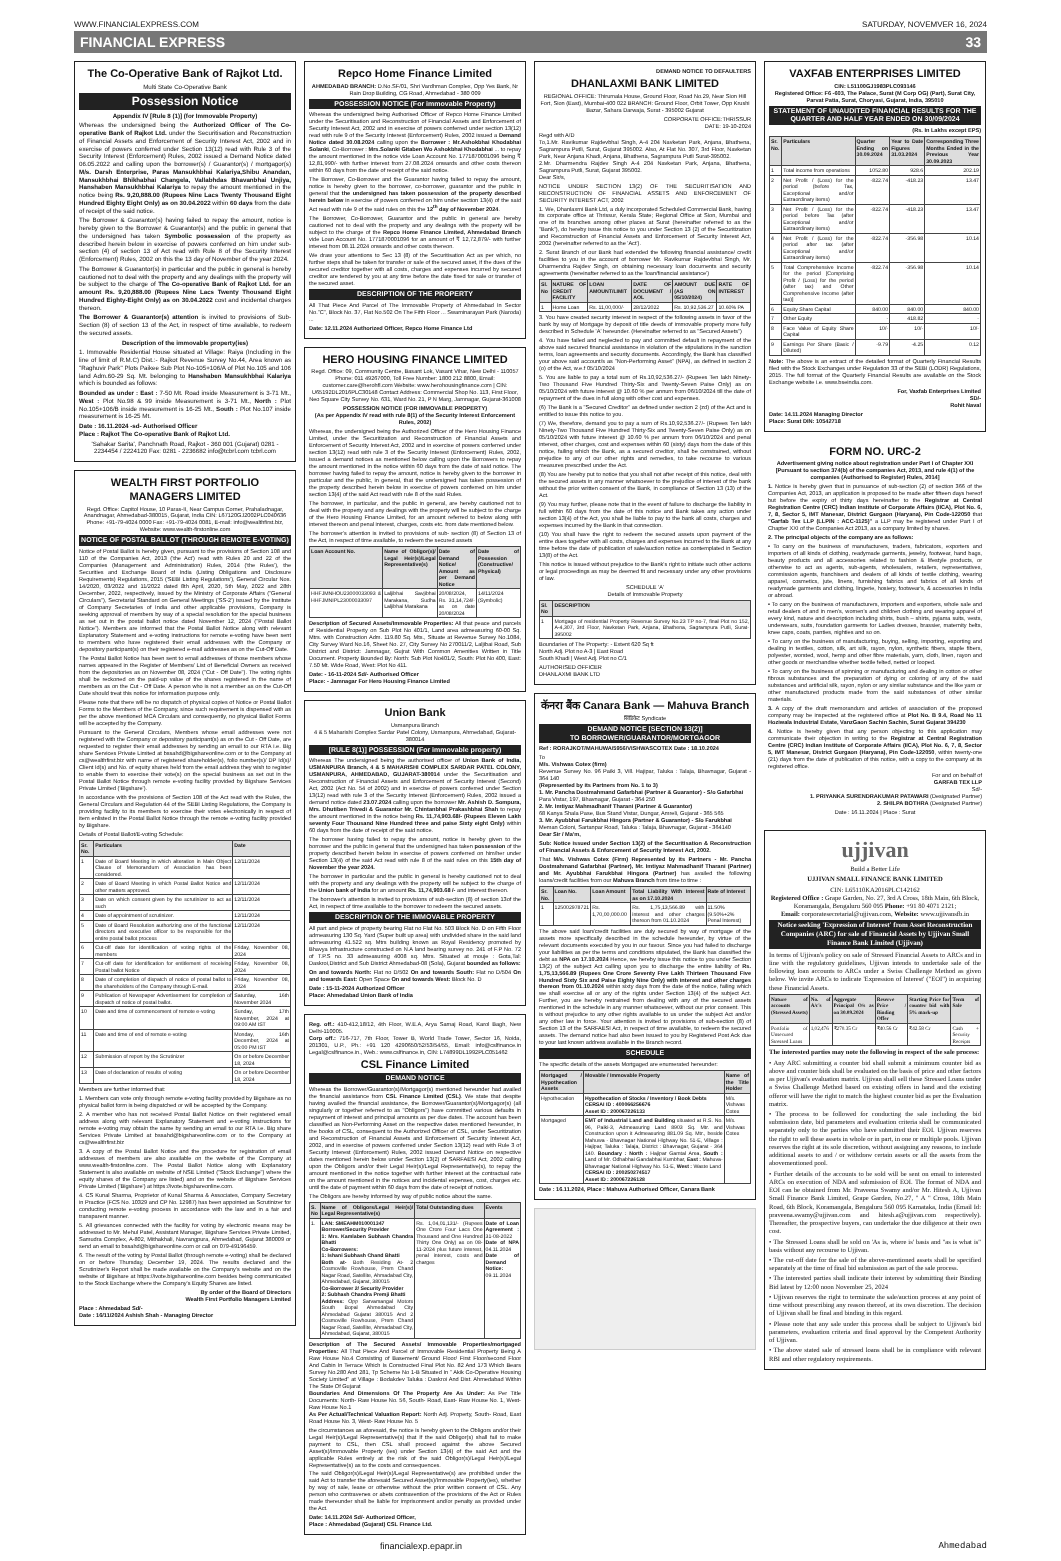WWW.FINANCIALEXPRESS.COM SATURDAY, NOVEMVER 16, 2024
FINANCIAL EXPRESS 33
The Co-Operative Bank of Rajkot Ltd.
Multi State Co-Operative Bank
Possession Notice
Appendix IV [Rule 8 (1)] (for Immovable Property)
Whereas the undersigned being the Authorized Officer of The Co-operative Bank of Rajkot Ltd. under the Securitisation and Reconstruction of Financial Assets and Enforcement of Security Interest Act, 2002 and in exercise of powers conferred under Section 13(12) read with Rule 3 of the Security Interest (Enforcement) Rules, 2002 issued a Demand Notice dated 06.05.2022 and calling upon the borrower(s) / Guarantor(s) / mortgagor(s) M/s. Darsh Enterprise, Paras Mansukhbhai Kalariya,Shibu Anandan, Mansukhbhai Bhikhabhai Changela, Vallabhdas Bhavanbhai Unjiya, Hanshaben Mansukhbhai Kalariya to repay the amount mentioned in the notice being Rs. 9,20,888.00 (Rupees Nine Lacs Twenty Thousand Eight Hundred Eighty Eight Only) as on 30.04.2022 within 60 days from the date of receipt of the said notice.
The Borrower & Guarantor(s) having failed to repay the amount, notice is hereby given to the Borrower & Guarantor(s) and the public in general that the undersigned has taken Symbolic possession of the property as described herein below in exercise of powers conferred on him under sub-section (4) of section 13 of Act read with Rule 8 of the Security Interest (Enforcement) Rules, 2002 on this the 13 day of November of the year 2024.
The Borrower & Guarantor(s) in particular and the public in general is hereby cautioned not to deal with the property and any dealings with the property will be subject to the charge of The Co-operative Bank of Rajkot Ltd. for an amount Rs. 9,20,888.00 (Rupees Nine Lacs Twenty Thousand Eight Hundred Eighty-Eight Only) as on 30.04.2022 cost and incidental charges thereon.
The Borrower & Guarantor(s) attention is invited to provisions of Sub-Section (8) of section 13 of the Act, in respect of time available, to redeem the secured assets.
Description of the immovable property(ies)
1. Immovable Residential House situated at Village: Raiya (Including in the line of limit of R.M.C) Dist.:- Rajkot Revenue Survey No.44, Area known as "Raghuvir Park" Plots Paikee Sub Plot No-105+106/A of Plot No.105 and 106 land Adm.60-29 Sq. Mt. belonging to Hanshaben Mansukhbhai Kalariya which is bounded as follows:
Bounded as under : East : 7-50 Mt. Road inside Measurement is 3-71 Mt., West : Plot No.98 & 99 inside Measurement is 3-71 Mt., North : Plot No.105+106/B inside measurement is 16-25 Mt., South : Plot No.107 inside measurement is 16-25 Mt.
Date : 16.11.2024 -sd- Authorised Officer
Place : Rajkot The Co-operative Bank of Rajkot Ltd.
'Sahakar Sarita', Panchnath Road, Rajkot - 360 001 (Gujarat) 0281 - 2234454 / 2224120 Fax: 0281 - 2236682 info@tcbrl.com tcbrl.com
WEALTH FIRST PORTFOLIO MANAGERS LIMITED
Regd. Office: Capitol House, 10 Paras-II, Near Campus Corner, Prahaladnagar, Anandnagar, Ahmedabad-380015, Gujarat, India CIN: L67120GJ2002PLC040636 Phone: +91-79-4024 0000 Fax: +91-79-4024 0081, E-mail: info@wealthfirst.biz, Website: www.wealth-firstonline.com
NOTICE OF POSTAL BALLOT (THROUGH REMOTE E-VOTING)
Notice of Postal Ballot is hereby given, pursuant to the provisions of Section 108 and 110 of the Companies Act, 2013 ('the Act') read with Rules 20 and 22 of the Companies (Management and Administration) Rules, 2014 ('the Rules'), the Securities and Exchange Board of India (Listing Obligations and Disclosure Requirements) Regulations, 2015 ('SEBI Listing Regulations'), General Circular Nos. 14/2020, 03/2022 and 11/2022 dated 8th April, 2020, 5th May, 2022 and 28th December, 2022, respectively, issued by the Ministry of Corporate Affairs ("General Circulars"), Secretarial Standard on General Meetings ('SS-2') issued by the Institute of Company Secretaries of India and other applicable provisions, Company is seeking approval of members by way of a special resolution for the special business as set out in the postal ballot notice dated November 12, 2024 ("Postal Ballot Notice"). Members are informed that the Postal Ballot Notice along with relevant Explanatory Statement and e-voting instructions for remote e-voting have been sent to members who have registered their email addresses with the Company or depository participant(s) on their registered e-mail addresses as on the Cut-Off Date.
The Postal Ballot Notice has been sent to email addresses of those members whose names appeared in the Register of Members/ List of Beneficial Owners as received from the depositories as on November 08, 2024 ("Cut - Off Date"). The voting rights shall be reckoned on the paid-up value of the shares registered in the name of members as on the Cut - Off Date. A person who is not a member as on the Cut-Off Date should treat this notice for information purpose only.
Please note that there will be no dispatch of physical copies of Notice or Postal Ballot Forms to the Members of the Company, since such requirement is dispensed with as per the above mentioned MCA Circulars and consequently, no physical Ballot Forms will be accepted by the Company.
Pursuant to the General Circulars, Members whose email addresses were not registered with the Company or depository participant(s) as on the Cut - Off Date, are requested to register their email addresses by sending an email to our RTA i.e. Big share Services Private Limited at bssahd@bigshareonline.com or to the Company at cs@wealthfirst.biz with name of registered shareholder(s), folio number(s)/ DP Id(s)/ Client Id(s) and No. of equity shares held from the email address they wish to register to enable them to exercise their vote(s) on the special business as set out in the Postal Ballot Notice through remote e-voting facility provided by Bigshare Services Private Limited ('Bigshare').
In accordance with the provisions of Section 108 of the Act read with the Rules, the General Circulars and Regulation 44 of the SEBI Listing Regulations, the Company is providing facility to its members to exercise their votes electronically in respect of item enlisted in the Postal Ballot Notice through the remote e-voting facility provided by Bigshare.
Details of Postal Ballot/E-voting Schedule:
| Sr. No. | Particulars | Date |
| --- | --- | --- |
| 1 | Date of Board Meeting in which alteration in Main Object Clause of Memorandum of Association has been considered. | 12/11/2024 |
| 2 | Date of Board Meeting in which Postal Ballot Notice and other matters approved. | 12/11/2024 |
| 3 | Date on which consent given by the scrutinizer to act as such | 12/11/2024 |
| 4 | Date of appointment of scrutinizer. | 12/11/2024 |
| 5 | Date of Board Resolution authorizing one of the functional directors and executive officer to be responsible for the entire postal ballot process | 12/11/2024 |
| 6 | Cut-off date for identification of voting rights of the members | Friday, November 08, 2024 |
| 7 | Cut-off date for identification for entitlement of receiving Postal ballot Notice | Friday, November 08, 2024 |
| 8 | Date of completion of dispatch of notice of postal ballot to the shareholders of the Company through E-mail. | Friday, November 08, 2024 |
| 9 | Publication of Newspaper Advertisement for completion of dispatch of notice of postal ballot. | Saturday, 16th November 2024 |
| 10 | Date and time of commencement of remote e-voting | Sunday, 17th November, 2024 at 09:00 AM IST |
| 11 | Date and time of end of remote e-voting | Monday, 16th December, 2024 at 05:00 PM IST |
| 12 | Submission of report by the Scrutinizer | On or before December 18, 2024 |
| 13 | Date of declaration of results of voting | On or before December 18, 2024 |
Members are further informed that:
1. Members can vote only through remote e-voting facility provided by Bigshare as no physical ballot form is being dispatched or will be accepted by the Company.
2. A member who has not received Postal Ballot Notice on their registered email address along with relevant Explanatory Statement and e-voting instructions for remote e-voting may obtain the same by sending an email to our RTA i.e. Big share Services Private Limited at bssahd@bigshareonline.com or to the Company at cs@wealthfirst.biz
3. A copy of the Postal Ballot Notice and the procedure for registration of email addresses of members are also available on the website of the Company at www.wealth-firstonline.com. The Postal Ballot Notice along with Explanatory Statement is also available on website of NSE Limited ("Stock Exchange") where the equity shares of the Company are listed) and on the website of Bigshare Services Private Limited ('Bigshare') at https://ivote.bigshareonline.com.
4. CS Kunal Sharma, Proprietor of Kunal Sharma & Associates, Company Secretary in Practice (FCS No. 10329 and CP No. 12987) has been appointed as Scrutinizer for conducting remote e-voting process in accordance with the law and in a fair and transparent manner.
5. All grievances connected with the facility for voting by electronic means may be addressed to Mr. Mehul Patel, Assistant Manager, Bigshare Services Private Limited, Samudra Complex, A-802, Mithakhali, Navrangpura, Ahmedabad, Gujarat 380009 or send an email to bssahd@bigshareonline.com or call on 079-49196459.
6. The result of the voting by Postal Ballot (through remote e-voting) shall be declared on or before Thursday, December 19, 2024. The results declared and the Scrutinizer's Report shall be made available on the Company's website and on the website of Bigshare at https://ivote.bigshareonline.com besides being communicated to the Stock Exchange where the Company's Equity Shares are listed.
By order of the Board of Directors
Wealth First Portfolio Managers Limited
Place : Ahmedabad Sd/-
Date : 16/11/2024 Ashish Shah - Managing Director
Repco Home Finance Limited
AHMEDABAD BRANCH: D.No.SF/01, Shri Vardhman Complex, Opp Yes Bank, Nr Rain Drop Building, CG Road, Ahmedabad - 380 009
POSSESSION NOTICE (For immovable Property)
Whereas the undersigned being Authorised Officer of Repco Home Finance Limited under the Securitisation and Reconstruction of Financial Assets and Enforcement of Security Interest Act, 2002 and in exercise of powers conferred under section 13(12) read with rule 9 of the Security Interest (Enforcement) Rules, 2002 issued a Demand Notice dated 30.08.2024 calling upon the Borrower : Mr.Ashokbhai Khodabhai Solanki, Co-Borrower : Mrs.Solanki Gitaben Wo Ashokbhai Khodabhai ... to repay the amount mentioned in the notice vide Loan Account No. 1771870001096 being ₹ 12,81,990/- with further interest from 27.08.2024 onwards and other costs thereon within 60 days from the date of receipt of the said notice.
The Borrower, Co-Borrower and the Guarantor having failed to repay the amount, notice is hereby given to the borrower, co-borrower, guarantor and the public in general that the undersigned has taken possession of the property described herein below in exercise of powers conferred on him under section 13(4) of the said Act read with rule 9 of the said rules on this the 12<sup>th</sup> day of November 2024.
The Borrower, Co-Borrower, Guarantor and the public in general are hereby cautioned not to deal with the property and any dealings with the property will be subject to the charge of the Repco Home Finance Limited, Ahmedabad Branch vide Loan Account No. 1771870001096 for an amount of ₹ 12,72,879/- with further interest from 08.11.2024 onwards and other costs thereon.
We draw your attentions to Sec 13 (8) of the Securitisation Act as per which, no further steps shall be taken for transfer or sale of the secured asset, if the dues of the secured creditor together with all costs, charges and expenses incurred by secured creditor are tendered by you at any time before the date fixed for sale or transfer of the secured asset.
DESCRIPTION OF THE PROPERTY
All That Piece And Parcel of The Immovable Property of Ahmedabad In Sector No."C", Block No. 37, Flat No.502 On The Fifth Floor ... Swaminarayan Park (Naroda) ...
Date: 12.11.2024 Authorized Officer, Repco Home Finance Ltd
HERO HOUSING FINANCE LIMITED
Regd. Office: 09, Community Centre, Basant Lok, Vasant Vihar, New Delhi - 110057 Phone: 011 49267000, Toll Free Number: 1800 212 8800, Email: customer.care@herohfl.com Website: www.herohousingfinance.com | CIN: U65192DL2016PLC30148 Contact Address: Commercial Shop No. 113, First Floor, Neo Square City Survey No. 631, Ward No. 21, P N Marg, Jamnagar, Gujarat-361008
POSSESSION NOTICE (FOR IMMOVABLE PROPERTY)
(As per Appendix IV read with rule 8(1) of the Security Interest Enforcement Rules, 2002)
Whereas, the undersigned being the Authorized Officer of the Hero Housing Finance Limited, under the Securitization and Reconstruction of Financial Assets and Enforcement of Security Interest Act, 2002 and in exercise of powers conferred under section 13(12) read with rule 3 of the Security Interest (Enforcement) Rules, 2002, issued a demand notices as mentioned below calling upon the Borrowers to repay the amount mentioned in the notice within 60 days from the date of said notice. The borrower having failed to repay the amount, notice is hereby given to the borrower in particular and the public, in general, that the undersigned has taken possession of the property described herein below in exercise of powers conferred on him under section 13(4) of the said Act read with rule 8 of the said Rules.
The borrower, in particular, and the public in general, are hereby cautioned not to deal with the property and any dealings with the property will be subject to the charge of the Hero Housing Finance Limited, for an amount referred to below along with interest thereon and penal interest, charges, costs etc. from date mentioned below.
The borrower's attention is invited to provisions of sub- section (8) of Section 13 of the Act, in respect of time available, to redeem the secured assets
| Loan Account No. | Name of Obligor(s)/ Legal Heir(s)/Legal Representative(s) | Date of Demand Notice/ Amount as per Demand Notice | Date of Possession (Constructive/ Physical) |
| --- | --- | --- | --- |
| HHFJMNHOU23000033093 & HHFJMNIPL23000033097 | Laljibhai Savjibhai Marakana, Sudha Laljibhai Marakana | 20/08/2024, Rs. 31,14,724/- as on date 20/08/2024 | 14/11/2024 (Symbolic) |
Description of Secured Assets/Immovable Properties: All that peace and parcels of Residential Property on Sub Plot No 401/1, Land area admeasuring 60-00 Sq. Mtrs. with Construction Adm. 119.80 Sq. Mts., Situate at Revenue Survey No.1084, City Survey Ward No.16, Sheet No. 27, City Survey No 270011/2, Laljibai Road, Sub District and District: Jamnagar, Gujrat With Common Amenities Written in Title Document. Property Bounded By: North: Sub Plot No401/2, South: Plot No 400, East: 7.50 Mt. Wide Road, West: Plot No 411.
Date: - 16-11-2024 Sd/- Authorised Officer
Place: - Jamnagar For Hero Housing Finance Limited
Union Bank
Usmanpura Branch
4 & 5 Maharishi Complex Sardar Patel Colony, Usmanpura, Ahmedabad, Gujarat-380014
[RULE 8(1)] POSSESSION (For immovable property)
Whereas The undersigned being the authorised officer of Union Bank of India, USMANPURA Branch, 4 & 5 MAHARISHI COMPLEX SARDAR PATEL COLONY, USMANPURA, AHMEDABAD, GUJARAT-380014 under the Securitisation and Reconstruction of Financial Assets and Enforcement of Security Interest (Second) Act, 2002 (Act No. 54 of 2002) and in exercise of powers conferred under Section 13(12) read with rule 3 of the Security Interest (Enforcement) Rules, 2002 issued a demand notice dated 23.07.2024 calling upon the borrower Mr. Ashish D. Sompura, Mrs. Dhutiben Trivedi & Guarantor Mr. Chintanbhai Prakashbhai Shah to repay the amount mentioned in the notice being Rs. 11,74,903.68/- (Rupees Eleven Lakh seventy Four Thousand Nine Hundred three and paise Sixty eight Only) within 60 days from the date of receipt of the said notice.
The borrower having failed to repay the amount, notice is hereby given to the borrower and the public in general that the undersigned has taken possession of the property described herein below in exercise of powers conferred on him/her under Section 13(4) of the said Act read with rule 8 of the said rules on this 15th day of November the year 2024.
The borrower in particular and the public in general is hereby cautioned not to deal with the property and any dealings with the property will be subject to the charge of the Union bank of India for an amount Rs. 11,74,903.68 /- and interest thereon.
The borrower's attention is invited to provisions of sub-section (8) of section 13of the Act, in respect of time available to the borrower to redeem the secured assets.
DESCRIPTION OF THE IMMOVABLE PROPERTY
All part and piece of property bearing Flat no Flat No. 503 Block No. D on Fifth Floor admeasuring 130 Sq. Yard (Super built up area) with undivided share in the said land admeasuring 41.522 sq. Mtrs building known as Royal Residency promoted by Bhavya Infrastructure constructed on N.A land bearing survey no. 241 of F.P No. 72 of T.P.S no. 33 admeasuring 4008 sq. Mtrs. Situated at mouje : Gota,Tal: Daskroi,District and Sub District Ahmedabad-08 (Sola), Gujarat bounded as follows:
On and towards North: Flat no D/502 On and towards South: Flat no D/504 On and towards East: Open Space On and towards West: Block No. D
Date : 15-11-2024 Authorized Officer
Place: Ahmedabad Union Bank of India
Reg. off.: 410-412,18/12, 4th Floor, W.E.A, Arya Samaj Road, Karol Bagh, New Delhi-110005.
Corp off.: 716-717, 7th Floor, Tower B, World Trade Tower, Sector 16, Noida, 201301, U.P., Ph.: +91 120 4290650/52/53/54/55, Email: info@cslfinance.in Legal@cslfinance.in., Web.: www.cslfinance.in, CIN: L74899DL1992PLC051462
CSL Finance Limited
DEMAND NOTICE
Whereas the Borrower/Guarantor(s)/Mortgagor(s) mentioned hereunder had availed the financial assistance from CSL Finance Limited (CSL). We state that despite having availed the financial assistance, the Borrower/Guarantor(s)/Mortgagor(s) (all singularly or together referred to as "Obligors") have committed various defaults in repayment of interest and principal amounts as per due dates. The account has been classified as Non-Performing Asset on the respective dates mentioned hereunder, in the books of CSL, consequent to the Authorized Officer of CSL, under Securitization and Reconstruction of Financial Assets and Enforcement of Security Interest Act, 2002, and in exercise of powers conferred under Section 13(12) read with Rule 3 of Security Interest (Enforcement) Rules, 2002 issued Demand Notice on respective dates mentioned herein below under Section 13(2) of SARFAESI Act, 2002 calling upon the Obligors and/or their Legal Heir(s)/Legal Representative(s), to repay the amount mentioned in the notice together with further interest at the contractual rate on the amount mentioned in the notices and incidental expenses, cost, charges etc. until the date of payment within 60 days from the date of receipt of notices.
The Obligors are hereby informed by way of public notice about the same.
| S. No | Name of Obligors/Legal Heir(s)/ Legal Representative(s) | Total Outstanding dues | Events |
| --- | --- | --- | --- |
| 1. | LAN: SMEAHM010001347 Borrower/Security Provider 1: Mrs. Kamlaben Subhash Chandra Bhatti Co-Borrowers: 1: Ishani Subhash Chand Bhatti Both at- Both Residing At- 2 Cosmoville Rowhouse, Prem Chand Nagar Road, Satellite, Ahmadabad City, Ahmedabad, Gujarat, 380015 Co-Borrower 2/ Security Provider 2: Subhash Chandra Premji Bhatti Address: Opp Sarvamangal Motors South Bopal Ahmedabad City Ahmedabad Gujarat 380015 And 2 Cosmoville Rowhouse, Prem Chand Nagar Road, Satellite, Ahmadabad City, Ahmedabad, Gujarat, 380015 | Rs. 1,04,01,131/- (Rupees One Crore Four Lacs One Thousand and One Hundred Thirty One Only) as on 08-11-2024 plus future interest, penal interest, costs and charges | Date of Loan Agreement : 31-08-2022 Date of NPA 04.11.2024 Date of Demand Notice: 09.11.2024 |
Description of The Secured Assets/ Immovable Properties/mortgaged Properties: All That Piece And Parcel of Immovable Residential Property Being A Raw House No.4 Consisting of Basement/ Ground Floor/ First Floor/second Floor And Cabin In Terrace Which Is Constructed Final Plot No. 82 And 173 Which Bears Survey No.280 And 281, Tp Scheme No 1-B Situated In " Akik Co-Operative Housing Society Limited" at Village : Bodakdev Taluka : Daskroi And Dist. Ahmedabad Within The State Of Gujarat
Boundaries And Dimensions Of The Property Are As Under: As Per Title Documents: North- Raw House No. 56, South- Road, East- Raw House No. 1, West- Raw House No.1
As Per Actual/Technical Valuation Report: North Adj. Property, South- Road, East Road House No. 3, West- Raw House No. 5
the circumstances as aforesaid, the notice is hereby given to the Obligors and/or their Legal Heir(s)/Legal Representative(s) that If the said Obligor(s) shall fail to make payment to CSL, then CSL shall proceed against the above Secured Asset(s)/Immovable Property (ies) under Section 13(4) of the said Act and the applicable Rules entirely at the risk of the said Obligor(s)/Legal Heir(s)/Legal Representative(s) as to the costs and consequences.
The said Obligor(s)/Legal Heir(s)/Legal Representative(s) are prohibited under the said Act to transfer the aforesaid Secured Asset(s)/Immovable Property(ies), whether by way of sale, lease or otherwise without the prior written consent of CSL. Any person who contravenes or abets contravention of the provisions of the Act or Rules made thereunder shall be liable for imprisonment and/or penalty as provided under the Act.
Date: 14.11.2024 Sd/- Authorized Officer,
Place : Ahmedabad (Gujarat) CSL Finance Ltd.
DEMAND NOTICE TO DEFAULTERS
DHANLAXMI BANK LIMITED
REGIONAL OFFICE: Thirumala House, Ground Floor, Road No.29, Near Sion Hill Fort, Sion (East), Mumbai-400 022 BRANCH: Ground Floor, Orbit Tower, Opp Krushi Bazar, Sahara Darwaja, Surat - 395002 Gujarat
CORPORATE OFFICE:THRISSUR
DATE: 19-10-2024
Regd with A/D
To,1.Mr. Ravikumar Rajdevbhai Singh, A-4 204 Navketan Park, Anjana, Bhathena, Sagrampura Putli, Surat, Gujarat 395002. Also, At Flat No. 307, 3rd Floor, Navketan Park, Near Anjana Khadi, Anjana, Bhathena, Sagrampura Putli Surat-395002.
2.Mr. Dharmendra Rajdev Singh A-4 204 Navketan Park, Anjana, Bhathena, Sagrampura Putli, Surat, Gujarat 395002.
Dear Sir/s,
NOTICE UNDER SECTION 13(2) OF THE SECURITISATION AND RECONSTRUCTION OF FINANCIAL ASSETS AND ENFORCEMENT OF SECURITY INTEREST ACT, 2002
1. We, Dhanlaxmi Bank Ltd, a duly incorporated Scheduled Commercial Bank, having its corporate office at Thrissur, Kerala State; Regional Office at Sion, Mumbai and one of its branches among other places at Surat (hereinafter referred to as the "Bank"), do hereby issue this notice to you under Section 13 (2) of the Securitization and Reconstruction of Financial Assets and Enforcement of Security Interest Act, 2002 (hereinafter referred to as the 'Act').
2. Surat Branch of our Bank had extended the following financial assistance/ credit facilities to you in the account of borrower Mr. Ravikumar Rajdevbhai Singh, Mr. Dharmendra Rajdev Singh, on obtaining necessary loan documents and security agreements (hereinafter referred to as the 'loan/financial assistance')
| Sl. No | NATURE OF CREDIT FACILITY | LOAN AMOUNT/LIMIT | DATE OF DOCUMENT / AOL | AMOUNT DUE (AS ON 05/10/2024) | RATE OF INTEREST |
| --- | --- | --- | --- | --- | --- |
| 1 | Home Loan | Rs. 11,00,000/- | 28/12/2022 | Rs. 10,92,536.27 | 10.60% PA |
3. You have created security interest in respect of the following assets in favor of the bank by way of Mortgage by deposit of title deeds of immovable property more fully described in Schedule 'A' hereunder. (Hereinafter referred to as "Secured Assets")
4. You have failed and neglected to pay and committed default in repayment of the above said secured financial assistance in violation of the stipulations in the sanction terms, loan agreements and security documents. Accordingly, the Bank has classified your above said account/s as "Non-Performing Asset" (NPA), as defined in section 2 (o) of the Act, w.e.f 05/10/2024
5. You are liable to pay a total sum of Rs.10,92,536.27/- (Rupees Ten lakh Ninety-Two Thousand Five Hundred Thirty-Six and Twenty-Seven Paise Only) as on 05/10/2024 with future interest @ 10.60 % per annum from 06/10/2024 till the date of repayment of the dues in full along with other cost and expenses.
(6) The Bank is a "Secured Creditor" as defined under section 2 (zd) of the Act and is entitled to issue this notice to you.
(7) We, therefore, demand you to pay a sum of Rs.10,92,536.27/- (Rupees Ten lakh Ninety-Two Thousand Five Hundred Thirty-Six and Twenty-Seven Paise Only) as on 05/10/2024 with future interest @ 10.60 % per annum from 06/10/2024 and penal interest, other charges, cost and expenses within 60 (sixty) days from the date of this notice, failing which the Bank, as a secured creditor, shall be constrained, without prejudice to any of our other rights and remedies, to take recourse to various measures prescribed under the Act.
(8) You are hereby put to notice that you shall not after receipt of this notice, deal with the secured assets in any manner whatsoever to the prejudice of interest of the bank without the prior written consent of the Bank, in compliance of Section 13 (13) of the Act.
(9) You may further, please note that in the event of failure to discharge the liability in full within 60 days from the date of this notice and Bank takes any action under section 13(4) of the Act, you shall be liable to pay to the bank all costs, charges and expenses incurred by the Bank in that connection.
(10) You shall have the right to redeem the secured assets upon payment of the entire dues together with all costs, charges and expenses incurred to the Bank at any time before the date of publication of sale/auction notice as contemplated in Section 13(8) of the Act.
This notice is issued without prejudice to the Bank's right to initiate such other actions or legal proceedings as may be deemed fit and necessary under any other provisions of law.
SCHEDULE 'A'
Details of Immovable Property
| Sl. No | DESCRIPTION |
| --- | --- |
| 1 | Mortgage of residential Property Revenue Survey No.23 TP no-7, final Plot no 152, A-4,307, 3rd Floor, Navketan Park, Anjana, Bhathena, Sagrampura Putli, Surat-395002 |
Boundaries of The Property: - Extent 620 Sq ft
North Adj. Plot no A-3 | East Road
South Khadi | West Adj. Plot no C/1
AUTHORISED OFFICER
DHANLAXMI BANK LTD
कॅनरा बैंक Canara Bank — Mahuva Branch
सिंडिकेट Syndicate
DEMAND NOTICE [SECTION 13(2)]
TO BORROWER/GUARANTOR/MORTGAGOR
Ref : RORAJKOT/MAHUWA/5956/VISHWASCOTEX Date : 18.10.2024
To
M/s. Vishwas Cotex (firm)
Revenue Survey No. 96 Paiki 3, Vill. Hajipar, Taluka : Talaja, Bhavnagar, Gujarat - 364 140
(Represented by its Partners from No. 1 to 3)
1. Mr. Pancha Dostmahmand Gafarbhai (Partner & Guarantor) - S/o Gafarbhai
Para Vistar, 197, Bhavnagar, Gujarat - 364 250
2. Mr. Imtiyaz Mahmadhanif Tharani (Partner & Guarantor)
68 Kanya Shala Pase, Bus Stand Vistar, Dungar, Amreli, Gujarat - 365 565
3. Mr. Ayubbhai Farukbhai Hingora (Partner & Guarantor) - S/o Farukbhai
Meman Coloni, Sartanpar Road, Taluka : Talaja, Bhavnagar, Gujarat - 364140
Dear Sir / Ma'm,
Sub: Notice issued under Section 13(2) of the Securitisation & Reconstruction of Financial Assets & Enforcement of Security Interest Act, 2002.
That M/s. Vishwas Cotex (Firm) Represented by its Partners - Mr. Pancha Dostmahmand Gafarbhai (Partner), Mr. Imtiyaz Mahmadhanif Tharani (Partner) and Mr. Ayubbhai Farukbhai Hingora (Partner) has availed the following loans/credit facilities from our Mahuva Branch from time to time :
| Sr. No. | Loan No. | Loan Amount | Total Liability With Interest as on 17.10.2024 | Rate of Interest |
| --- | --- | --- | --- | --- |
| 1 | 125002978721 | Rs. 1,70,00,000.00 | Rs. 1,75,13,566.89 with interest and other charges thereon from 01.10.2024 | 11.50% (9.50%+2% Penal Interest) |
The above said loan/credit facilities are duly secured by way of mortgage of the assets more specifically described in the schedule hereunder, by virtue of the relevant documents executed by you in our favour. Since you had failed to discharge your liabilities as per the terms and conditions stipulated, the Bank has classified the debt as NPA on 17.10.2024 Hence, we hereby issue this notice to you under Section 13(2) of the subject Act calling upon you to discharge the entire liability of Rs. 1,75,13,566.89 (Rupees One Crore Seventy Five Lakh Thirteen Thousand Five Hundred Sixty Six and Paise Eighty Nine Only) with interest and other charges thereon from 01.10.2024 within sixty days from the date of the notice, failing which we shall exercise all or any of the rights under Section 13(4) of the subject Act. Further, you are hereby restrained from dealing with any of the secured assets mentioned in the schedule in any manner whatsoever, without our prior consent. This is without prejudice to any other rights available to us under the subject Act and/or any other law in force. Your attention is invited to provisions of sub-section (8) of Section 13 of the SARFAESI Act, in respect of time available, to redeem the secured assets. The demand notice had also been issued to you by Registered Post Ack due to your last known address available in the Branch record.
SCHEDULE
The specific details of the assets Mortgaged are enumerated hereunder:
| Mortgaged / Hypothecation Assets | Movable / Immovable Property | Name of the Title Holder |
| --- | --- | --- |
| Hypothecation | Hypothecation of Stocks / Inventory / Book Debts CERSAI ID : 400066256676 Asset ID : 200067226133 | M/s. Vishwas Cotex |
| Mortgaged | EMT of Industrial Land and Building situated at R.S. No. 96, Paiki-3, Admeasuring Land 8903 Sq. Mtr. and Construction upon it Admeasuring 881.09 Sq. Mtr., beside Mahuwa - Bhavnagar National Highway No. 51-E, Village : Hajipar, Taluka : Talaja, District : Bhavnagar, Gujarat - 364 140. Boundary : North : Hajipar Gamtal Area, South : Land of Mr. Odhabhai Gandabhai Kumbhar, East : Mahuva-Bhavnagar National Highway No. 51-E, West : Waste Land CERSAI ID : 200250274517 Asset ID : 200067226128 | M/s. Vishwas Cotex |
Date : 16.11.2024, Place : Mahuva Authorised Officer, Canara Bank
VAXFAB ENTERPRISES LIMITED
CIN: L51100GJ1983PLC093146
Registered Office: F6 -603, The Palace, Surat (M Corp OG) (Part), Surat City, Parvat Patia, Surat, Choryasi, Gujarat, India, 395010
STATEMENT OF UNAUDITED FINANCIAL RESULTS FOR THE QUARTER AND HALF YEAR ENDED ON 30/09/2024
(Rs. In Lakhs except EPS)
| Sr. No. | Particulars | Quarter Ending on 30.09.2024 | Year to Date Figures 31.03.2024 | Corresponding Three Months Ended in the Previous Year 30.09.2023 |
| --- | --- | --- | --- | --- |
| 1 | Total income from operations | 1052.80 | 928.6 | 202.19 |
| 2 | Net Profit / (Loss) for the period (before Tax, Exceptional and/or Extraordinary items) | -822.74 | -418.23 | 13.47 |
| 3 | Net Profit / (Loss) for the period before Tax (after Exceptional and/or Extraordinary items) | -822.74 | -418.23 | 13.47 |
| 4 | Net Profit / (Loss) for the period after tax (after Exceptional and/or Extraordinary items) | -822.74 | -356.98 | 10.14 |
| 5 | Total Comprehensive Income for the period [Comprising Profit / (Loss) for the period (after tax) and Other Comprehensive Income (after tax)] | -822.74 | -356.98 | 10.14 |
| 6 | Equity Share Capital | 840.00 | 840.00 | 840.00 |
| 7 | Other Equity | - | 418.82 | - |
| 8 | Face Value of Equity Share Capital | 10/- | 10/- | 10/- |
| 9 | Earnings Per Share (Basic / Diluted) | -9.79 | -4.25 | 0.12 |
Note: The above is an extract of the detailed format of Quarterly Financial Results filed with the Stock Exchanges under Regulation 33 of the SEBI (LODR) Regulations, 2015. The full format of the Quarterly Financial Results are available on the Stock Exchange website i.e. www.bseindia.com.
For, Vaxfab Enterprises Limited
SD/-
Rohit Naval
Date: 14.11.2024 Managing Director
Place: Surat DIN: 10542718
FORM NO. URC-2
Advertisement giving notice about registration under Part I of Chapter XXI [Pursuant to section 374(b) of the companies Act, 2013, and rule 4(1) of the companies (Authorised to Register) Rules, 2014]
1. Notice is hereby given that in pursuance of sub-section (2) of section 366 of the Companies Act, 2013, an application is proposed to be made after fifteen days hereof but before the expiry of thirty days hereinafter to the Registrar at Central Registration Centre (CRC) Indian Institute of Corporate Affairs (IICA), Plot No. 6, 7, 8, Sector 5, IMT Manesar, District Gurgaon (Haryana), Pin Code-122050 that "Garfab Tex LLP (LLPIN : ACC-1125)" a LLP may be registered under Part I of Chapter XXI of the Companies Act 2013, as a company limited by shares.
2. The principal objects of the company are as follows:
• To carry on the business of manufacturers, traders, fabricators, exporters and importers of all kinds of clothing, readymade garments, jewelry, footwear, hand bags, beauty products and all accessories related to fashion & lifestyle products, or otherwise to act as agents, sub-agents, wholesalers, retailers, representatives, commission agents, franchisers and dealers of all kinds of textile clothing, wearing apparel, cosmetics, jute, linens, furnishing fabrics and fabrics of all kinds of readymade garments and clothing, lingerie, hosiery, footwear's, & accessories in India or abroad.
• To carry on the business of manufacturers, importers and exporters, whole sale and retail dealers of and in men's, women's and children clothing and wearing apparel of every kind, nature and description including shirts, bush – shirts, pyjama suits, vests, underwears, suits, foundation garments for Ladies dresses, brassier, maternity belts, knee caps, coats, panties, nighties and so on.
• To carry on the business of manufacturing, buying, selling, importing, exporting and dealing in textiles, cotton, silk, art silk, rayon, nylon, synthetic fibers, staple fibers, polyester, worsted, wool, hemp and other fibre materials, yarn, cloth, linen, rayon and other goods or merchandise whether textile felted, netted or looped.
• To carry on the business of spinning or manufacturing and dealing in cotton or other fibrous substances and the preparation of dying or coloring of any of the said substances and artificial silk, rayon, nylon or any similar substance and the like yarn or other manufactured products made from the said substances of other similar materials.
3. A copy of the draft memorandum and articles of association of the proposed company may be inspected at the registered office at Plot No. B 9.4, Road No 11 Hoziwala Industrial Estate, VanzGaon Sachin Sachin, Surat Gujarat 394230
4. Notice is hereby given that any person objecting to this application may communicate their objection in writing to the Registrar at Central Registration Centre (CRC) Indian Institute of Corporate Affairs (IICA), Plot No. 6, 7, 8, Sector 5, IMT Manesar, District Gurgaon (Haryana), Pin Code-122050, within twenty-one (21) days from the date of publication of this notice, with a copy to the company at its registered office.
For and on behalf of
GARFAB TEX LLP
Sd/-
1. PRIYANKA SURENDRAKUMAR PATAWARI (Designated Partner)
2. SHILPA BOTHRA (Designated Partner)
Date : 16.11.2024 | Place : Surat
ujjivan
Build a Better Life
UJJIVAN SMALL FINANCE BANK LIMITED
CIN: L65110KA2016PLC142162
Registered Office : Grape Garden, No. 27, 3rd A Cross, 18th Main, 6th Block, Koramangala, Bengaluru 560 095 Phone: +91 80 4071 2121;
Email: corporatesecretarial@ujjivan.com, Website: www.ujjivansfb.in
Notice seeking 'Expression of Interest' from Asset Reconstruction Companies (ARC) for sale of Financial Assets by Ujjivan Small Finance Bank Limited (Ujjivan)
In terms of Ujjivan's policy on sale of Stressed Financial Assets to ARCs and in line with the regulatory guidelines, Ujjivan intends to undertake sale of the following loan accounts to ARCs under a Swiss Challenge Method as given below. We invite ARCs to indicate 'Expression of Interest' ("EOI") in acquiring these Financial Assets.
| Nature of accounts (Stressed Assets) | No. of A/c's | Aggregate Principal O/s as on 30.09.2024 | Reserve Price / Binding Offer | Starting Price for counter bid with 5% mark-up | Term of Sale |
| --- | --- | --- | --- | --- | --- |
| Portfolio of Unsecured Stressed Loans | 1,02,476 | ₹270.35 Cr | ₹40.56 Cr | ₹42.58 Cr | Cash + Security Receipts |
The interested parties may note the following in respect of the sale process:
• Any ARC submitting a counter bid shall submit a minimum counter bid as above and counter bids shall be evaluated on the basis of price and other factors as per Ujjivan's evaluation matrix. Ujjivan shall sell these Stressed Loans under a Swiss Challenge Method based on existing offers in hand and the existing offeror will have the right to match the highest counter bid as per the Evaluation matrix.
• The process to be followed for conducting the sale including the bid submission date, bid parameters and evaluation criteria shall be communicated separately only to the parties who have submitted their EOI. Ujjivan reserves the right to sell these assets in whole or in part, in one or multiple pools. Ujjivan reserves the right at its sole discretion, without assigning any reasons, to include additional assets to and / or withdraw certain assets or all the assets from the abovementioned pool.
• Further details of the accounts to be sold will be sent on email to interested ARCs on execution of NDA and submission of EOI. The format of NDA and EOI can be obtained from Mr. Praveena Swamy and/or Mr. Hitesh A, Ujjivan Small Finance Bank Limited, Grape Garden, No.27, " A " Cross, 18th Main Road, 6th Block, Koramangala, Bengaluru 560 095 Karnataka, India (Email Id: praveena.swamy@ujjivan.com and hitesh.a@ujjivan.com respectively). Thereafter, the prospective buyers, can undertake the due diligence at their own cost.
• The Stressed Loans shall be sold on 'As is, where is' basis and "as is what is" basis without any recourse to Ujjivan.
• The cut-off date for the sale of the above-mentioned assets shall be specified separately at the time of final bid submission as part of the sale process.
• The interested parties shall indicate their interest by submitting their Binding Bid latest by 12:00 noon November 25, 2024
• Ujjivan reserves the right to terminate the sale/auction process at any point of time without prescribing any reason thereof, at its own discretion. The decision of Ujjivan shall be final and binding in this regard.
• Please note that any sale under this process shall be subject to Ujjivan's bid parameters, evaluation criteria and final approval by the Competent Authority of Ujjivan.
• The above stated sale of stressed loans shall be in compliance with relevant RBI and other regulatory requirements.
financialexp.epapr.in Ahmedabad